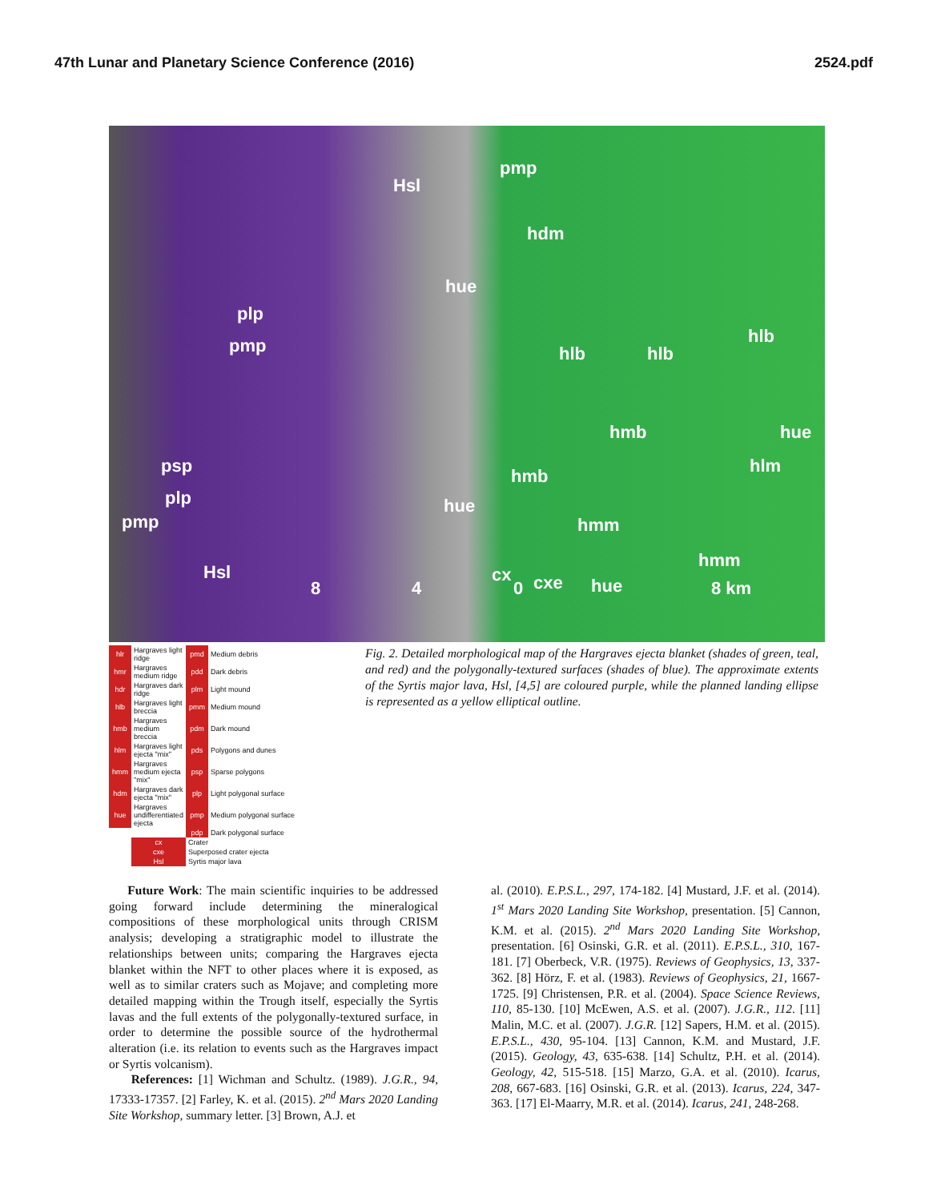47th Lunar and Planetary Science Conference (2016) 2524.pdf
Hsl
pmp
hdm
hue
plp
pmp hlb hlb
hlb
hmb hue
psp hmb hlm
plp
pmp
hue
hmm
hmm
Hsl cx cxe hue 8 4 0 8 km
| hlr | Hargraves light ridge | pmd | Medium debris |
| hmr | Hargraves medium ridge | pdd | Dark debris |
| hdr | Hargraves dark ridge | plm | Light mound |
| hlb | Hargraves light breccia | pmm | Medium mound |
| hmb | Hargraves medium breccia | pdm | Dark mound |
| hlm | Hargraves light ejecta "mix" | pds | Polygons and dunes |
| hmm | Hargraves medium ejecta "mix" | psp | Sparse polygons |
| hdm | Hargraves dark ejecta "mix" | plp | Light polygonal surface |
| hue | Hargraves undifferentiated ejecta | pmp | Medium polygonal surface |
| | | pdp | Dark polygonal surface |
| | cx | Crater | |
| | cxe | Superposed crater ejecta | |
| | Hsl | Syrtis major lava | |
Fig. 2. Detailed morphological map of the Hargraves ejecta blanket (shades of green, teal, and red) and the polygonally-textured surfaces (shades of blue). The approximate extents of the Syrtis major lava, Hsl, [4,5] are coloured purple, while the planned landing ellipse is represented as a yellow elliptical outline.
Future Work: The main scientific inquiries to be addressed going forward include determining the mineralogical compositions of these morphological units through CRISM analysis; developing a stratigraphic model to illustrate the relationships between units; comparing the Hargraves ejecta blanket within the NFT to other places where it is exposed, as well as to similar craters such as Mojave; and completing more detailed mapping within the Trough itself, especially the Syrtis lavas and the full extents of the polygonally-textured surface, in order to determine the possible source of the hydrothermal alteration (i.e. its relation to events such as the Hargraves impact or Syrtis volcanism).
References: [1] Wichman and Schultz. (1989). J.G.R., 94, 17333-17357. [2] Farley, K. et al. (2015). 2<sup>nd</sup> Mars 2020 Landing Site Workshop, summary letter. [3] Brown, A.J. et
al. (2010). E.P.S.L., 297, 174-182. [4] Mustard, J.F. et al. (2014). 1<sup>st</sup> Mars 2020 Landing Site Workshop, presentation. [5] Cannon, K.M. et al. (2015). 2<sup>nd</sup> Mars 2020 Landing Site Workshop, presentation. [6] Osinski, G.R. et al. (2011). E.P.S.L., 310, 167-181. [7] Oberbeck, V.R. (1975). Reviews of Geophysics, 13, 337-362. [8] Hörz, F. et al. (1983). Reviews of Geophysics, 21, 1667-1725. [9] Christensen, P.R. et al. (2004). Space Science Reviews, 110, 85-130. [10] McEwen, A.S. et al. (2007). J.G.R., 112. [11] Malin, M.C. et al. (2007). J.G.R. [12] Sapers, H.M. et al. (2015). E.P.S.L., 430, 95-104. [13] Cannon, K.M. and Mustard, J.F. (2015). Geology, 43, 635-638. [14] Schultz, P.H. et al. (2014). Geology, 42, 515-518. [15] Marzo, G.A. et al. (2010). Icarus, 208, 667-683. [16] Osinski, G.R. et al. (2013). Icarus, 224, 347-363. [17] El-Maarry, M.R. et al. (2014). Icarus, 241, 248-268.